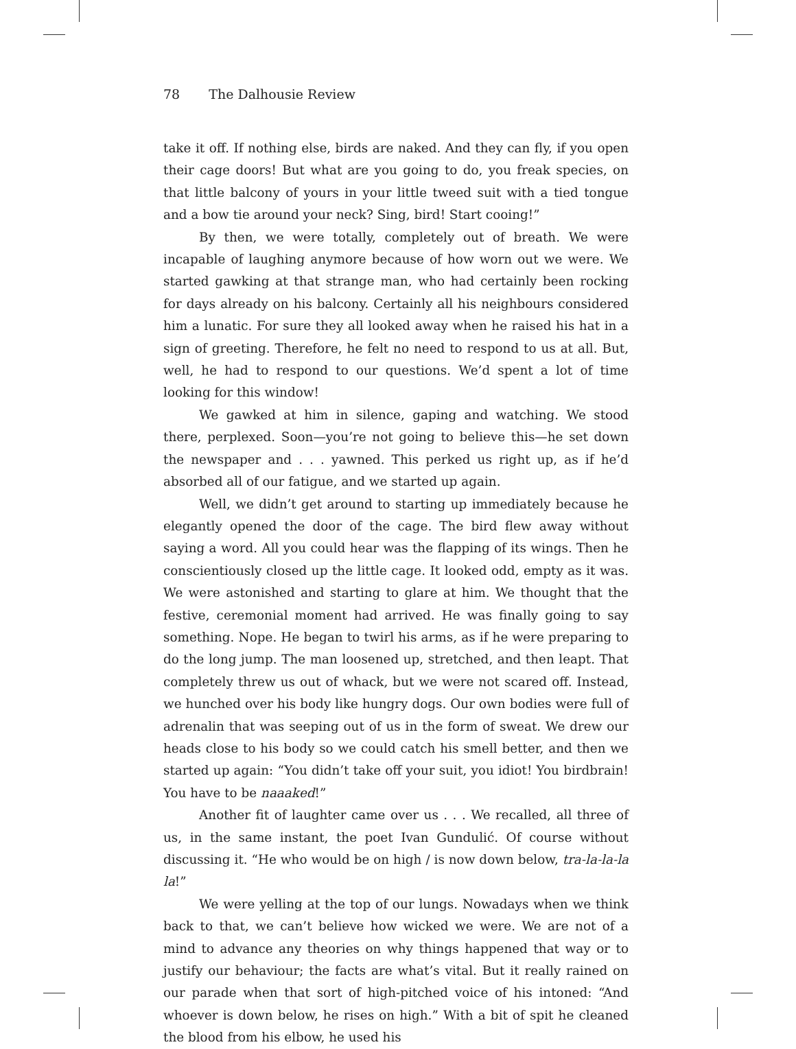78 The Dalhousie Review
take it off. If nothing else, birds are naked. And they can fly, if you open their cage doors! But what are you going to do, you freak species, on that little balcony of yours in your little tweed suit with a tied tongue and a bow tie around your neck? Sing, bird! Start cooing!”
By then, we were totally, completely out of breath. We were incapable of laughing anymore because of how worn out we were. We started gawking at that strange man, who had certainly been rocking for days already on his balcony. Certainly all his neighbours considered him a lunatic. For sure they all looked away when he raised his hat in a sign of greeting. Therefore, he felt no need to respond to us at all. But, well, he had to respond to our questions. We’d spent a lot of time looking for this window!
We gawked at him in silence, gaping and watching. We stood there, perplexed. Soon—you’re not going to believe this—he set down the newspaper and . . . yawned. This perked us right up, as if he’d absorbed all of our fatigue, and we started up again.
Well, we didn’t get around to starting up immediately because he elegantly opened the door of the cage. The bird flew away without saying a word. All you could hear was the flapping of its wings. Then he conscientiously closed up the little cage. It looked odd, empty as it was. We were astonished and starting to glare at him. We thought that the festive, ceremonial moment had arrived. He was finally going to say something. Nope. He began to twirl his arms, as if he were preparing to do the long jump. The man loosened up, stretched, and then leapt. That completely threw us out of whack, but we were not scared off. Instead, we hunched over his body like hungry dogs. Our own bodies were full of adrenalin that was seeping out of us in the form of sweat. We drew our heads close to his body so we could catch his smell better, and then we started up again: “You didn’t take off your suit, you idiot! You birdbrain! You have to be naaaked!”
Another fit of laughter came over us . . . We recalled, all three of us, in the same instant, the poet Ivan Gundulić. Of course without discussing it. “He who would be on high / is now down below, tra-la-la-la la!”
We were yelling at the top of our lungs. Nowadays when we think back to that, we can’t believe how wicked we were. We are not of a mind to advance any theories on why things happened that way or to justify our behaviour; the facts are what’s vital. But it really rained on our parade when that sort of high-pitched voice of his intoned: “And whoever is down below, he rises on high.” With a bit of spit he cleaned the blood from his elbow, he used his